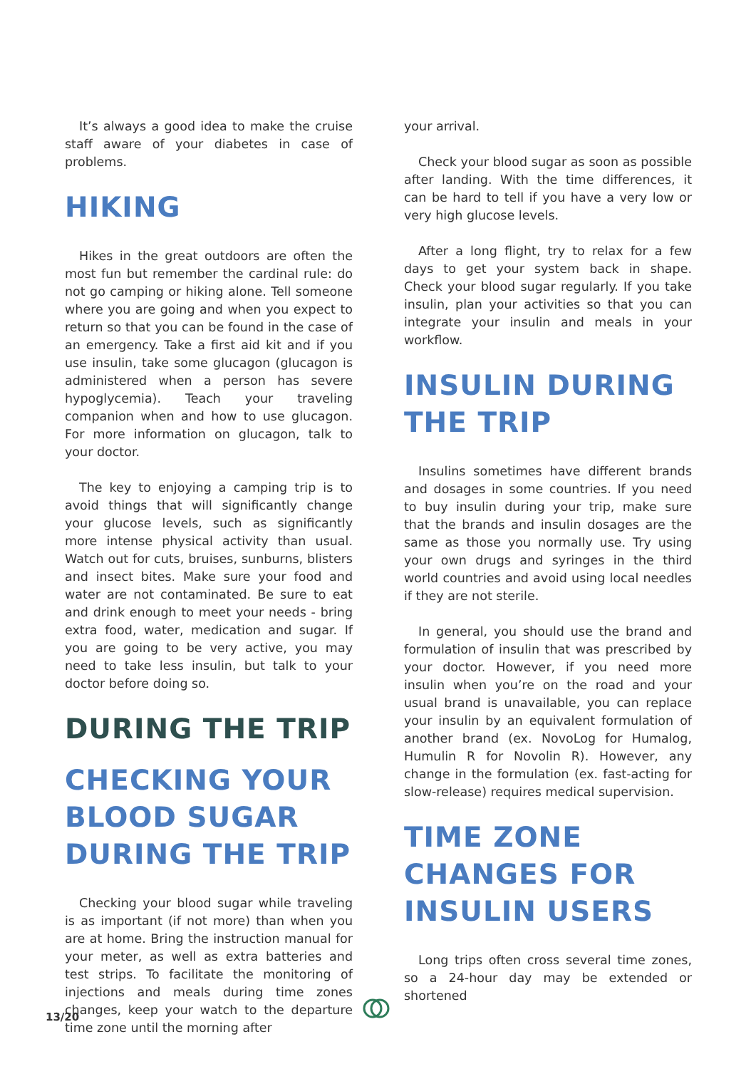It’s always a good idea to make the cruise staff aware of your diabetes in case of problems.
HIKING
Hikes in the great outdoors are often the most fun but remember the cardinal rule: do not go camping or hiking alone. Tell someone where you are going and when you expect to return so that you can be found in the case of an emergency. Take a first aid kit and if you use insulin, take some glucagon (glucagon is administered when a person has severe hypoglycemia). Teach your traveling companion when and how to use glucagon. For more information on glucagon, talk to your doctor.
The key to enjoying a camping trip is to avoid things that will significantly change your glucose levels, such as significantly more intense physical activity than usual. Watch out for cuts, bruises, sunburns, blisters and insect bites. Make sure your food and water are not contaminated. Be sure to eat and drink enough to meet your needs - bring extra food, water, medication and sugar. If you are going to be very active, you may need to take less insulin, but talk to your doctor before doing so.
DURING THE TRIP
CHECKING YOUR BLOOD SUGAR DURING THE TRIP
Checking your blood sugar while traveling is as important (if not more) than when you are at home. Bring the instruction manual for your meter, as well as extra batteries and test strips. To facilitate the monitoring of injections and meals during time zones changes, keep your watch to the departure time zone until the morning after
your arrival.
Check your blood sugar as soon as possible after landing. With the time differences, it can be hard to tell if you have a very low or very high glucose levels.
After a long flight, try to relax for a few days to get your system back in shape. Check your blood sugar regularly. If you take insulin, plan your activities so that you can integrate your insulin and meals in your workflow.
INSULIN DURING THE TRIP
Insulins sometimes have different brands and dosages in some countries. If you need to buy insulin during your trip, make sure that the brands and insulin dosages are the same as those you normally use. Try using your own drugs and syringes in the third world countries and avoid using local needles if they are not sterile.
In general, you should use the brand and formulation of insulin that was prescribed by your doctor. However, if you need more insulin when you’re on the road and your usual brand is unavailable, you can replace your insulin by an equivalent formulation of another brand (ex. NovoLog for Humalog, Humulin R for Novolin R). However, any change in the formulation (ex. fast-acting for slow-release) requires medical supervision.
TIME ZONE CHANGES FOR INSULIN USERS
Long trips often cross several time zones, so a 24-hour day may be extended or shortened
13/20